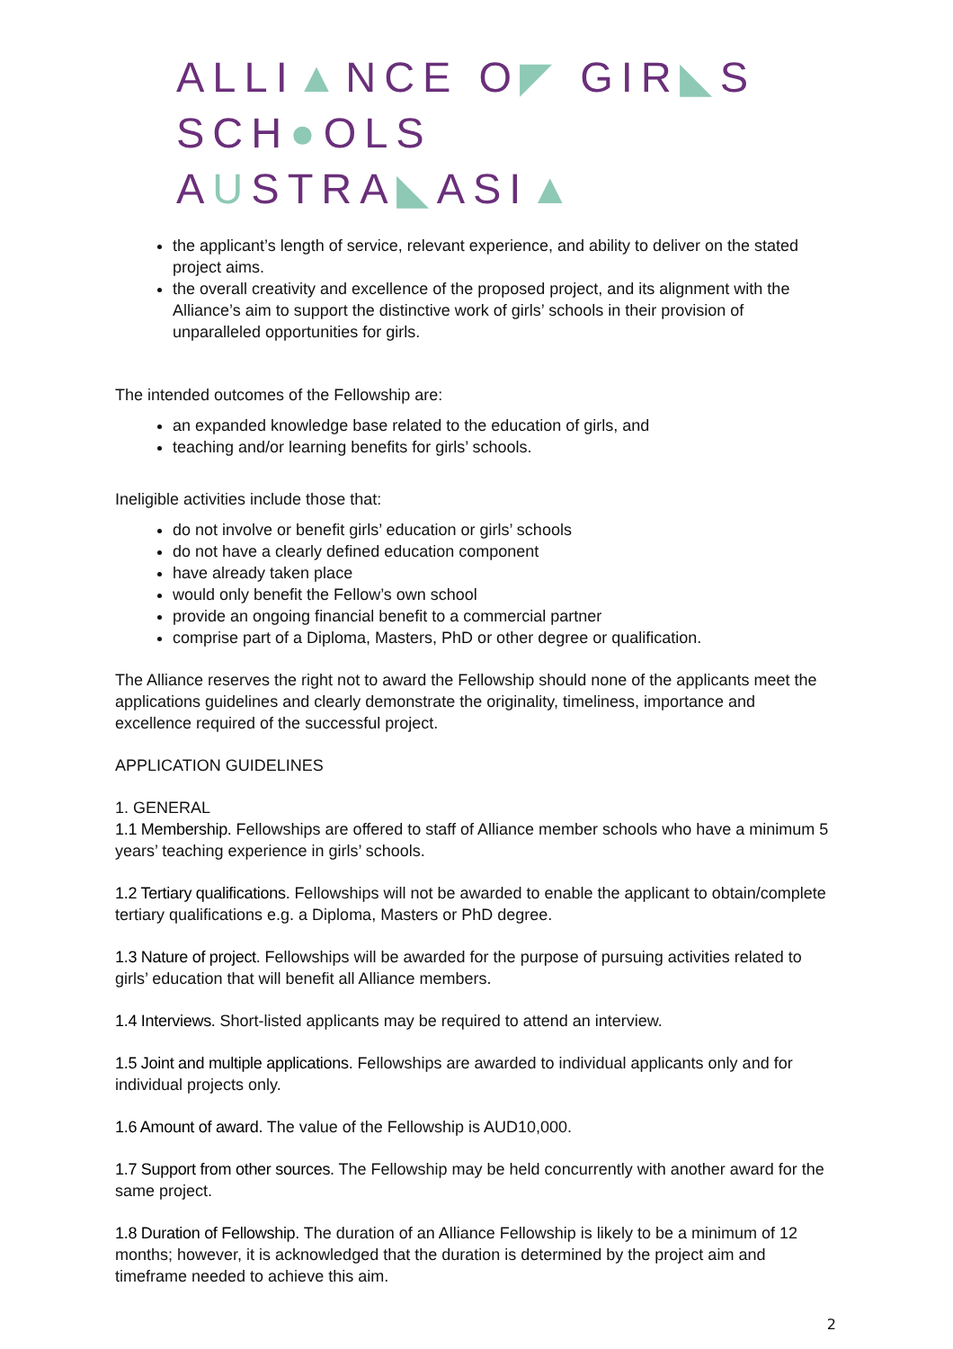ALLI▲NCE O◤ GIR◣S
SCH●OLS AUSTRA◣ASI▲
the applicant’s length of service, relevant experience, and ability to deliver on the stated project aims.
the overall creativity and excellence of the proposed project, and its alignment with the Alliance’s aim to support the distinctive work of girls’ schools in their provision of unparalleled opportunities for girls.
The intended outcomes of the Fellowship are:
an expanded knowledge base related to the education of girls, and
teaching and/or learning benefits for girls’ schools.
Ineligible activities include those that:
do not involve or benefit girls’ education or girls’ schools
do not have a clearly defined education component
have already taken place
would only benefit the Fellow’s own school
provide an ongoing financial benefit to a commercial partner
comprise part of a Diploma, Masters, PhD or other degree or qualification.
The Alliance reserves the right not to award the Fellowship should none of the applicants meet the applications guidelines and clearly demonstrate the originality, timeliness, importance and excellence required of the successful project.
APPLICATION GUIDELINES
1. GENERAL
1.1 Membership. Fellowships are offered to staff of Alliance member schools who have a minimum 5 years’ teaching experience in girls’ schools.
1.2 Tertiary qualifications. Fellowships will not be awarded to enable the applicant to obtain/complete tertiary qualifications e.g. a Diploma, Masters or PhD degree.
1.3 Nature of project. Fellowships will be awarded for the purpose of pursuing activities related to girls’ education that will benefit all Alliance members.
1.4 Interviews. Short-listed applicants may be required to attend an interview.
1.5 Joint and multiple applications. Fellowships are awarded to individual applicants only and for individual projects only.
1.6 Amount of award. The value of the Fellowship is AUD10,000.
1.7 Support from other sources. The Fellowship may be held concurrently with another award for the same project.
1.8 Duration of Fellowship. The duration of an Alliance Fellowship is likely to be a minimum of 12 months; however, it is acknowledged that the duration is determined by the project aim and timeframe needed to achieve this aim.
2